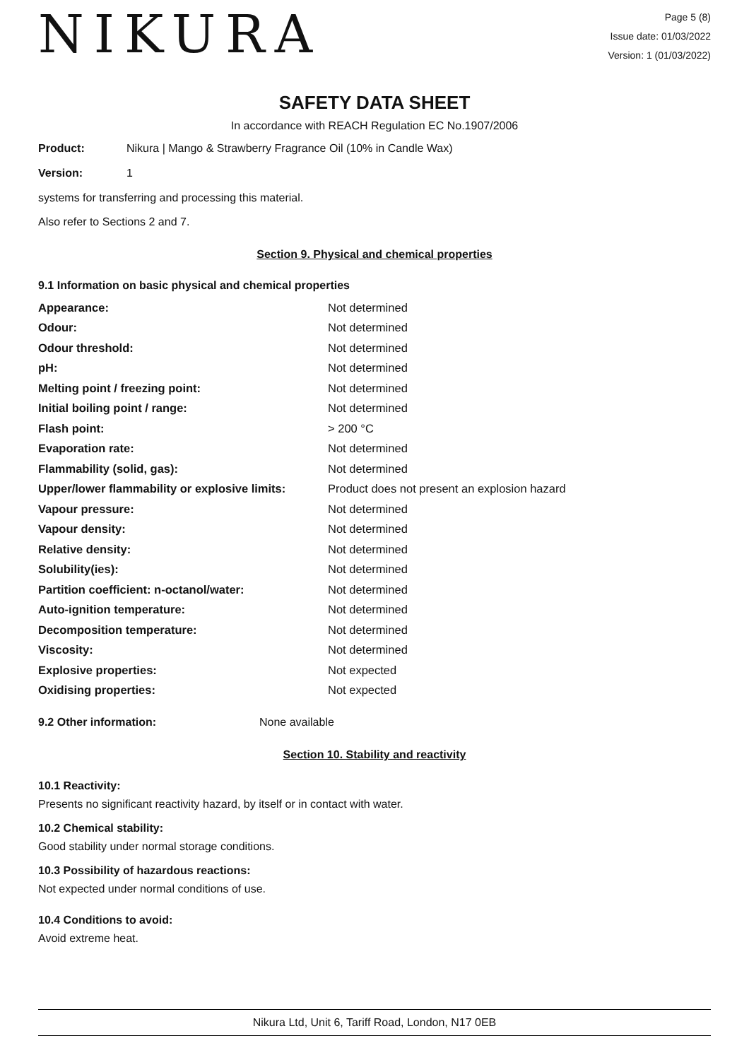NIKURA
Page 5 (8)
Issue date: 01/03/2022
Version: 1 (01/03/2022)
SAFETY DATA SHEET
In accordance with REACH Regulation EC No.1907/2006
Product: Nikura | Mango & Strawberry Fragrance Oil (10% in Candle Wax)
Version: 1
systems for transferring and processing this material.
Also refer to Sections 2 and 7.
Section 9. Physical and chemical properties
9.1 Information on basic physical and chemical properties
| Appearance: | Not determined |
| Odour: | Not determined |
| Odour threshold: | Not determined |
| pH: | Not determined |
| Melting point / freezing point: | Not determined |
| Initial boiling point / range: | Not determined |
| Flash point: | > 200 °C |
| Evaporation rate: | Not determined |
| Flammability (solid, gas): | Not determined |
| Upper/lower flammability or explosive limits: | Product does not present an explosion hazard |
| Vapour pressure: | Not determined |
| Vapour density: | Not determined |
| Relative density: | Not determined |
| Solubility(ies): | Not determined |
| Partition coefficient: n-octanol/water: | Not determined |
| Auto-ignition temperature: | Not determined |
| Decomposition temperature: | Not determined |
| Viscosity: | Not determined |
| Explosive properties: | Not expected |
| Oxidising properties: | Not expected |
9.2 Other information: None available
Section 10. Stability and reactivity
10.1 Reactivity:
Presents no significant reactivity hazard, by itself or in contact with water.
10.2 Chemical stability:
Good stability under normal storage conditions.
10.3 Possibility of hazardous reactions:
Not expected under normal conditions of use.
10.4 Conditions to avoid:
Avoid extreme heat.
Nikura Ltd, Unit 6, Tariff Road, London, N17 0EB